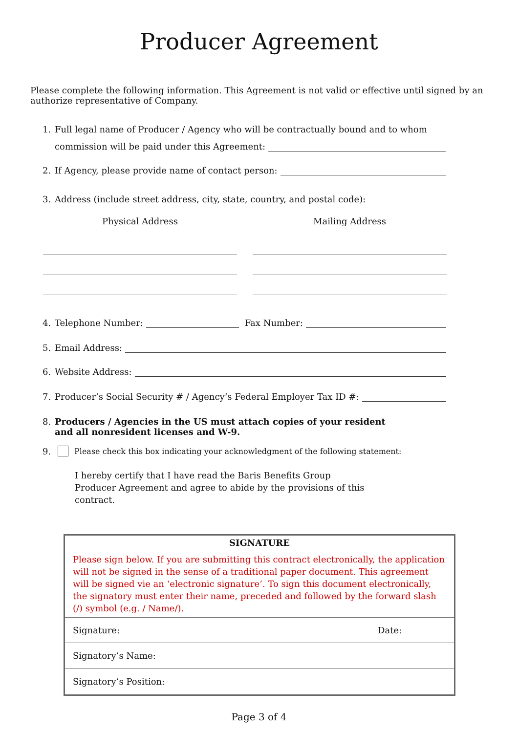Producer Agreement
Please complete the following information. This Agreement is not valid or effective until signed by an authorize representative of Company.
1. Full legal name of Producer / Agency who will be contractually bound and to whom
commission will be paid under this Agreement:
2. If Agency, please provide name of contact person:
3. Address (include street address, city, state, country, and postal code):
Physical Address Mailing Address
4. Telephone Number: Fax Number:
5. Email Address:
6. Website Address:
7. Producer’s Social Security # / Agency’s Federal Employer Tax ID #:
8. Producers / Agencies in the US must attach copies of your resident and all nonresident licenses and W-9.
9. Please check this box indicating your acknowledgment of the following statement:
I hereby certify that I have read the Baris Benefits Group Producer Agreement and agree to abide by the provisions of this contract.
| SIGNATURE | |
| Please sign below. If you are submitting this contract electronically, the application will not be signed in the sense of a traditional paper document. This agreement will be signed vie an ‘electronic signature’. To sign this document electronically, the signatory must enter their name, preceded and followed by the forward slash (/) symbol (e.g. / Name/). | |
| Signature: | Date: |
| Signatory’s Name: | |
| Signatory’s Position: | |
Page 3 of 4